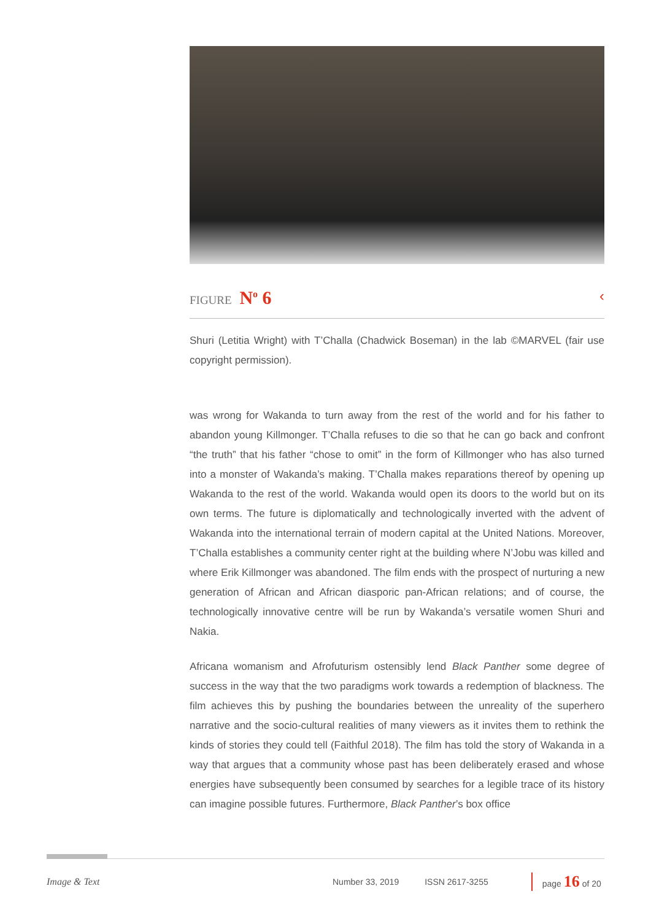FIGURE N<sup>o</sup> 6 ‹
Shuri (Letitia Wright) with T’Challa (Chadwick Boseman) in the lab ©MARVEL (fair use copyright permission).
was wrong for Wakanda to turn away from the rest of the world and for his father to abandon young Killmonger. T’Challa refuses to die so that he can go back and confront “the truth” that his father “chose to omit” in the form of Killmonger who has also turned into a monster of Wakanda’s making. T’Challa makes reparations thereof by opening up Wakanda to the rest of the world. Wakanda would open its doors to the world but on its own terms. The future is diplomatically and technologically inverted with the advent of Wakanda into the international terrain of modern capital at the United Nations. Moreover, T’Challa establishes a community center right at the building where N’Jobu was killed and where Erik Killmonger was abandoned. The film ends with the prospect of nurturing a new generation of African and African diasporic pan-African relations; and of course, the technologically innovative centre will be run by Wakanda’s versatile women Shuri and Nakia.
Africana womanism and Afrofuturism ostensibly lend Black Panther some degree of success in the way that the two paradigms work towards a redemption of blackness. The film achieves this by pushing the boundaries between the unreality of the superhero narrative and the socio-cultural realities of many viewers as it invites them to rethink the kinds of stories they could tell (Faithful 2018). The film has told the story of Wakanda in a way that argues that a community whose past has been deliberately erased and whose energies have subsequently been consumed by searches for a legible trace of its history can imagine possible futures. Furthermore, Black Panther’s box office
Image & Text Number 33, 2019 ISSN 2617-3255 page 16 of 20